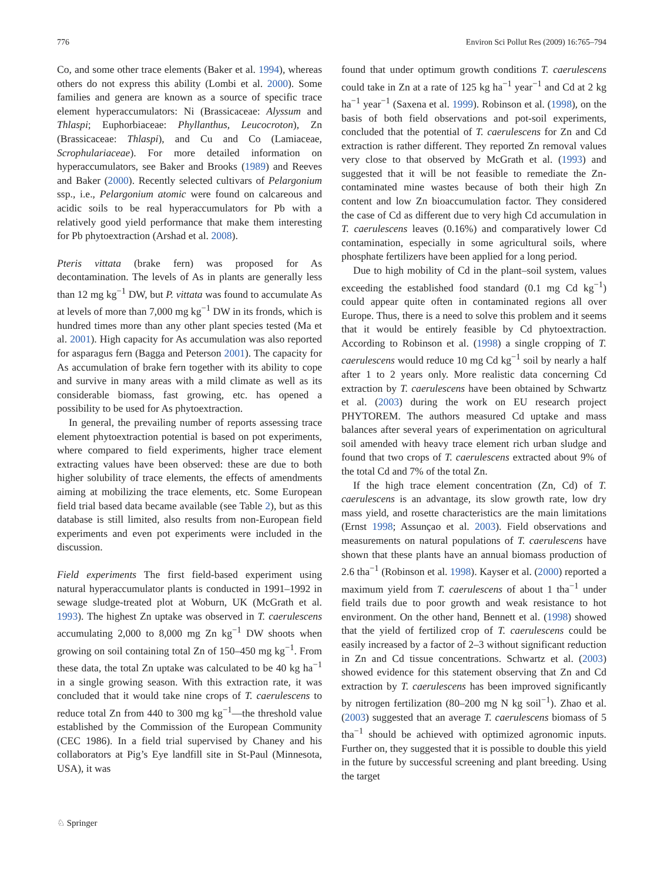776 Environ Sci Pollut Res (2009) 16:765–794
Co, and some other trace elements (Baker et al. 1994), whereas others do not express this ability (Lombi et al. 2000). Some families and genera are known as a source of specific trace element hyperaccumulators: Ni (Brassicaceae: Alyssum and Thlaspi; Euphorbiaceae: Phyllanthus, Leucocroton), Zn (Brassicaceae: Thlaspi), and Cu and Co (Lamiaceae, Scrophulariaceae). For more detailed information on hyperaccumulators, see Baker and Brooks (1989) and Reeves and Baker (2000). Recently selected cultivars of Pelargonium ssp., i.e., Pelargonium atomic were found on calcareous and acidic soils to be real hyperaccumulators for Pb with a relatively good yield performance that make them interesting for Pb phytoextraction (Arshad et al. 2008).
Pteris vittata (brake fern) was proposed for As decontamination. The levels of As in plants are generally less than 12 mg kg<sup>−1</sup> DW, but P. vittata was found to accumulate As at levels of more than 7,000 mg kg<sup>−1</sup> DW in its fronds, which is hundred times more than any other plant species tested (Ma et al. 2001). High capacity for As accumulation was also reported for asparagus fern (Bagga and Peterson 2001). The capacity for As accumulation of brake fern together with its ability to cope and survive in many areas with a mild climate as well as its considerable biomass, fast growing, etc. has opened a possibility to be used for As phytoextraction.
In general, the prevailing number of reports assessing trace element phytoextraction potential is based on pot experiments, where compared to field experiments, higher trace element extracting values have been observed: these are due to both higher solubility of trace elements, the effects of amendments aiming at mobilizing the trace elements, etc. Some European field trial based data became available (see Table 2), but as this database is still limited, also results from non-European field experiments and even pot experiments were included in the discussion.
Field experiments The first field-based experiment using natural hyperaccumulator plants is conducted in 1991–1992 in sewage sludge-treated plot at Woburn, UK (McGrath et al. 1993). The highest Zn uptake was observed in T. caerulescens accumulating 2,000 to 8,000 mg Zn kg<sup>−1</sup> DW shoots when growing on soil containing total Zn of 150–450 mg kg<sup>−1</sup>. From these data, the total Zn uptake was calculated to be 40 kg ha<sup>−1</sup> in a single growing season. With this extraction rate, it was concluded that it would take nine crops of T. caerulescens to reduce total Zn from 440 to 300 mg kg<sup>−1</sup>—the threshold value established by the Commission of the European Community (CEC 1986). In a field trial supervised by Chaney and his collaborators at Pig’s Eye landfill site in St-Paul (Minnesota, USA), it was
found that under optimum growth conditions T. caerulescens could take in Zn at a rate of 125 kg ha<sup>−1</sup> year<sup>−1</sup> and Cd at 2 kg ha<sup>−1</sup> year<sup>−1</sup> (Saxena et al. 1999). Robinson et al. (1998), on the basis of both field observations and pot-soil experiments, concluded that the potential of T. caerulescens for Zn and Cd extraction is rather different. They reported Zn removal values very close to that observed by McGrath et al. (1993) and suggested that it will be not feasible to remediate the Zn-contaminated mine wastes because of both their high Zn content and low Zn bioaccumulation factor. They considered the case of Cd as different due to very high Cd accumulation in T. caerulescens leaves (0.16%) and comparatively lower Cd contamination, especially in some agricultural soils, where phosphate fertilizers have been applied for a long period.
Due to high mobility of Cd in the plant–soil system, values exceeding the established food standard (0.1 mg Cd kg<sup>−1</sup>) could appear quite often in contaminated regions all over Europe. Thus, there is a need to solve this problem and it seems that it would be entirely feasible by Cd phytoextraction. According to Robinson et al. (1998) a single cropping of T. caerulescens would reduce 10 mg Cd kg<sup>−1</sup> soil by nearly a half after 1 to 2 years only. More realistic data concerning Cd extraction by T. caerulescens have been obtained by Schwartz et al. (2003) during the work on EU research project PHYTOREM. The authors measured Cd uptake and mass balances after several years of experimentation on agricultural soil amended with heavy trace element rich urban sludge and found that two crops of T. caerulescens extracted about 9% of the total Cd and 7% of the total Zn.
If the high trace element concentration (Zn, Cd) of T. caerulescens is an advantage, its slow growth rate, low dry mass yield, and rosette characteristics are the main limitations (Ernst 1998; Assunçao et al. 2003). Field observations and measurements on natural populations of T. caerulescens have shown that these plants have an annual biomass production of 2.6 tha<sup>−1</sup> (Robinson et al. 1998). Kayser et al. (2000) reported a maximum yield from T. caerulescens of about 1 tha<sup>−1</sup> under field trails due to poor growth and weak resistance to hot environment. On the other hand, Bennett et al. (1998) showed that the yield of fertilized crop of T. caerulescens could be easily increased by a factor of 2–3 without significant reduction in Zn and Cd tissue concentrations. Schwartz et al. (2003) showed evidence for this statement observing that Zn and Cd extraction by T. caerulescens has been improved significantly by nitrogen fertilization (80–200 mg N kg soil<sup>−1</sup>). Zhao et al. (2003) suggested that an average T. caerulescens biomass of 5 tha<sup>−1</sup> should be achieved with optimized agronomic inputs. Further on, they suggested that it is possible to double this yield in the future by successful screening and plant breeding. Using the target
♘ Springer